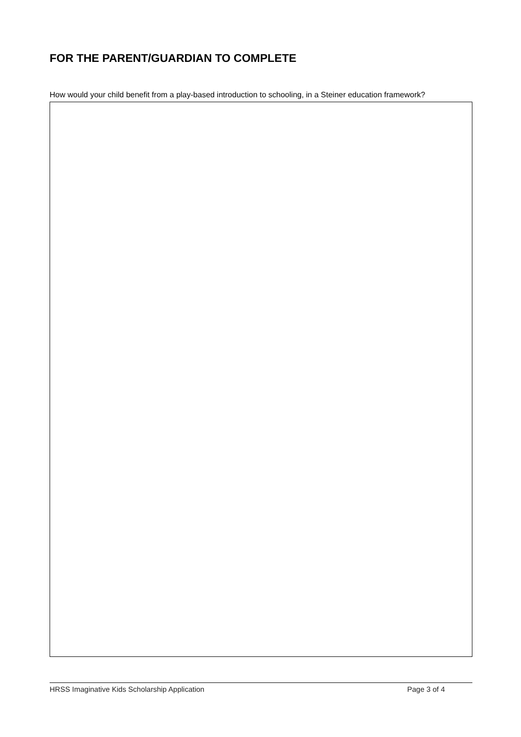FOR THE PARENT/GUARDIAN TO COMPLETE
How would your child benefit from a play-based introduction to schooling, in a Steiner education framework?
HRSS Imaginative Kids Scholarship Application Page 3 of 4